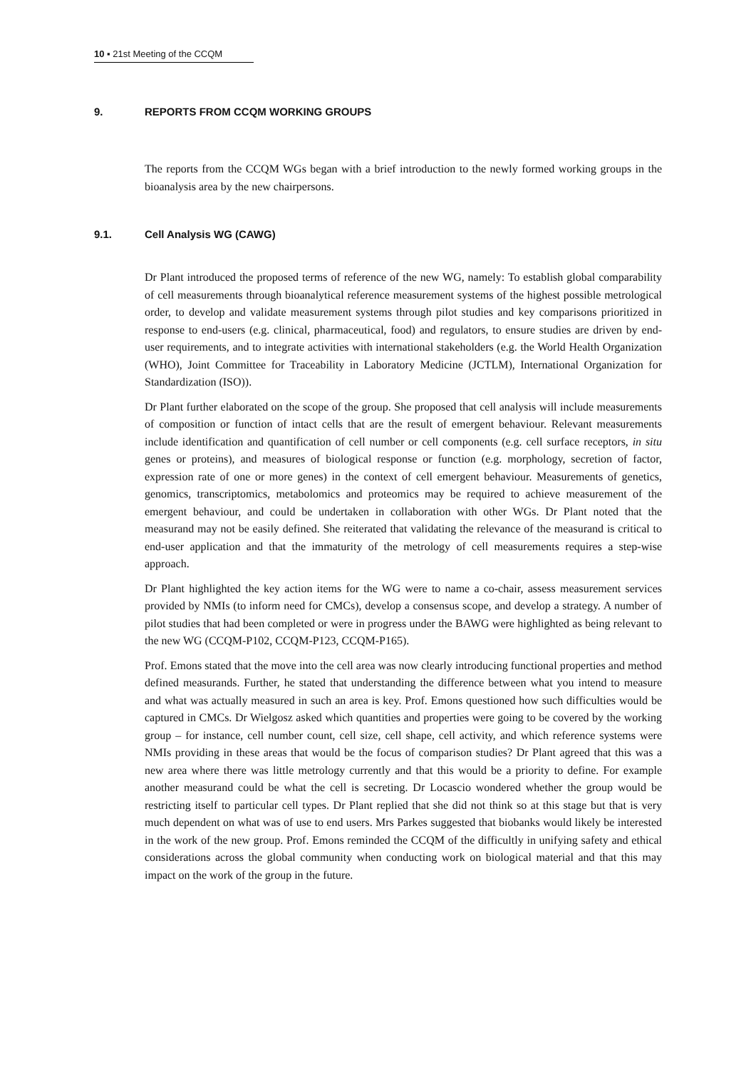10 ▪ 21st Meeting of the CCQM
9. REPORTS FROM CCQM WORKING GROUPS
The reports from the CCQM WGs began with a brief introduction to the newly formed working groups in the bioanalysis area by the new chairpersons.
9.1. Cell Analysis WG (CAWG)
Dr Plant introduced the proposed terms of reference of the new WG, namely: To establish global comparability of cell measurements through bioanalytical reference measurement systems of the highest possible metrological order, to develop and validate measurement systems through pilot studies and key comparisons prioritized in response to end-users (e.g. clinical, pharmaceutical, food) and regulators, to ensure studies are driven by end-user requirements, and to integrate activities with international stakeholders (e.g. the World Health Organization (WHO), Joint Committee for Traceability in Laboratory Medicine (JCTLM), International Organization for Standardization (ISO)).
Dr Plant further elaborated on the scope of the group. She proposed that cell analysis will include measurements of composition or function of intact cells that are the result of emergent behaviour. Relevant measurements include identification and quantification of cell number or cell components (e.g. cell surface receptors, in situ genes or proteins), and measures of biological response or function (e.g. morphology, secretion of factor, expression rate of one or more genes) in the context of cell emergent behaviour. Measurements of genetics, genomics, transcriptomics, metabolomics and proteomics may be required to achieve measurement of the emergent behaviour, and could be undertaken in collaboration with other WGs. Dr Plant noted that the measurand may not be easily defined. She reiterated that validating the relevance of the measurand is critical to end-user application and that the immaturity of the metrology of cell measurements requires a step-wise approach.
Dr Plant highlighted the key action items for the WG were to name a co-chair, assess measurement services provided by NMIs (to inform need for CMCs), develop a consensus scope, and develop a strategy. A number of pilot studies that had been completed or were in progress under the BAWG were highlighted as being relevant to the new WG (CCQM-P102, CCQM-P123, CCQM-P165).
Prof. Emons stated that the move into the cell area was now clearly introducing functional properties and method defined measurands. Further, he stated that understanding the difference between what you intend to measure and what was actually measured in such an area is key. Prof. Emons questioned how such difficulties would be captured in CMCs. Dr Wielgosz asked which quantities and properties were going to be covered by the working group – for instance, cell number count, cell size, cell shape, cell activity, and which reference systems were NMIs providing in these areas that would be the focus of comparison studies? Dr Plant agreed that this was a new area where there was little metrology currently and that this would be a priority to define. For example another measurand could be what the cell is secreting. Dr Locascio wondered whether the group would be restricting itself to particular cell types. Dr Plant replied that she did not think so at this stage but that is very much dependent on what was of use to end users. Mrs Parkes suggested that biobanks would likely be interested in the work of the new group. Prof. Emons reminded the CCQM of the difficultly in unifying safety and ethical considerations across the global community when conducting work on biological material and that this may impact on the work of the group in the future.